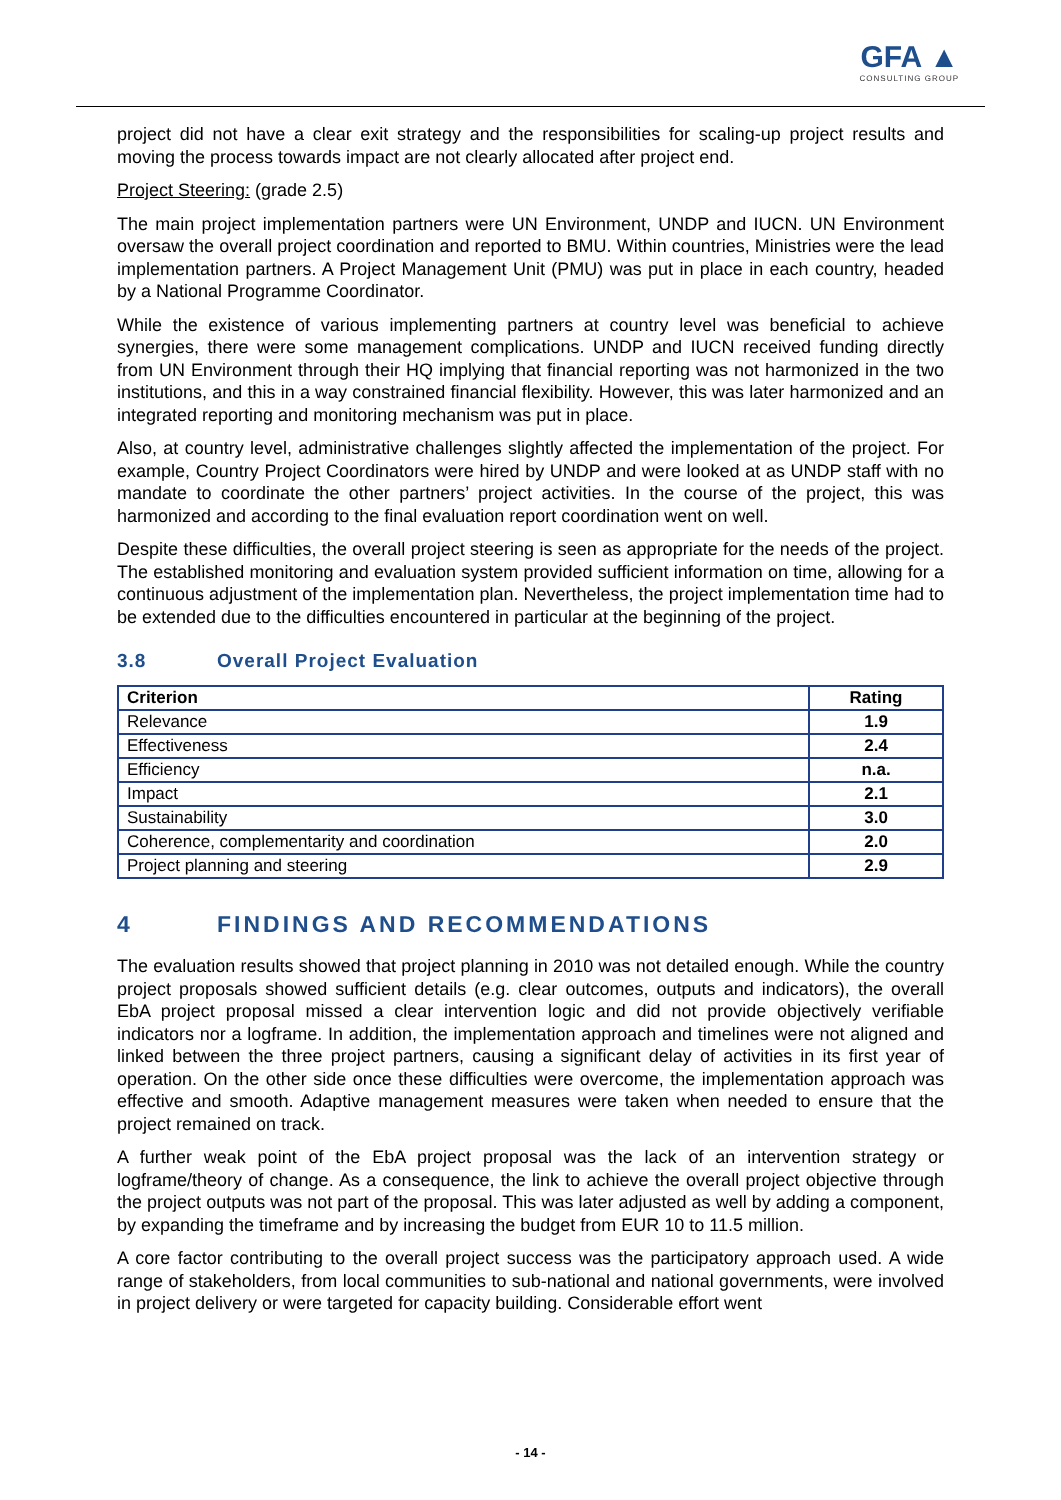GFA ▲
CONSULTING GROUP
project did not have a clear exit strategy and the responsibilities for scaling-up project results and moving the process towards impact are not clearly allocated after project end.
Project Steering: (grade 2.5)
The main project implementation partners were UN Environment, UNDP and IUCN. UN Environment oversaw the overall project coordination and reported to BMU. Within countries, Ministries were the lead implementation partners. A Project Management Unit (PMU) was put in place in each country, headed by a National Programme Coordinator.
While the existence of various implementing partners at country level was beneficial to achieve synergies, there were some management complications. UNDP and IUCN received funding directly from UN Environment through their HQ implying that financial reporting was not harmonized in the two institutions, and this in a way constrained financial flexibility. However, this was later harmonized and an integrated reporting and monitoring mechanism was put in place.
Also, at country level, administrative challenges slightly affected the implementation of the project. For example, Country Project Coordinators were hired by UNDP and were looked at as UNDP staff with no mandate to coordinate the other partners’ project activities. In the course of the project, this was harmonized and according to the final evaluation report coordination went on well.
Despite these difficulties, the overall project steering is seen as appropriate for the needs of the project. The established monitoring and evaluation system provided sufficient information on time, allowing for a continuous adjustment of the implementation plan. Nevertheless, the project implementation time had to be extended due to the difficulties encountered in particular at the beginning of the project.
3.8 Overall Project Evaluation
| Criterion | Rating |
| --- | --- |
| Relevance | 1.9 |
| Effectiveness | 2.4 |
| Efficiency | n.a. |
| Impact | 2.1 |
| Sustainability | 3.0 |
| Coherence, complementarity and coordination | 2.0 |
| Project planning and steering | 2.9 |
4 FINDINGS AND RECOMMENDATIONS
The evaluation results showed that project planning in 2010 was not detailed enough. While the country project proposals showed sufficient details (e.g. clear outcomes, outputs and indicators), the overall EbA project proposal missed a clear intervention logic and did not provide objectively verifiable indicators nor a logframe. In addition, the implementation approach and timelines were not aligned and linked between the three project partners, causing a significant delay of activities in its first year of operation. On the other side once these difficulties were overcome, the implementation approach was effective and smooth. Adaptive management measures were taken when needed to ensure that the project remained on track.
A further weak point of the EbA project proposal was the lack of an intervention strategy or logframe/theory of change. As a consequence, the link to achieve the overall project objective through the project outputs was not part of the proposal. This was later adjusted as well by adding a component, by expanding the timeframe and by increasing the budget from EUR 10 to 11.5 million.
A core factor contributing to the overall project success was the participatory approach used. A wide range of stakeholders, from local communities to sub-national and national governments, were involved in project delivery or were targeted for capacity building. Considerable effort went
- 14 -